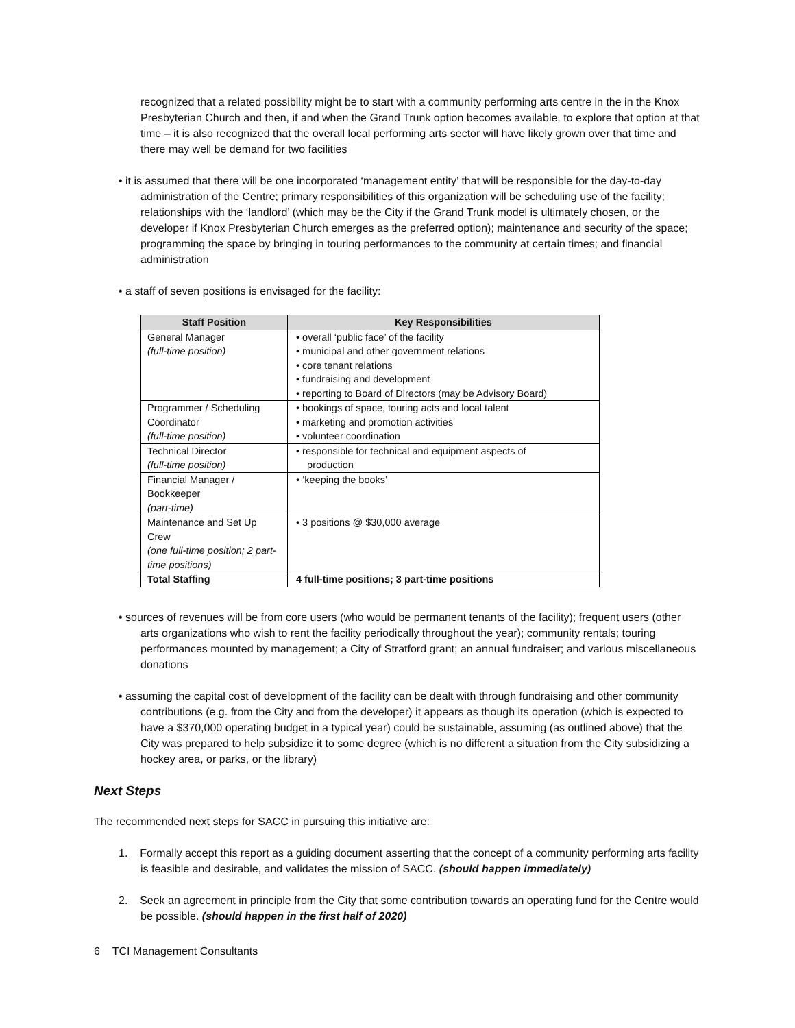recognized that a related possibility might be to start with a community performing arts centre in the in the Knox Presbyterian Church and then, if and when the Grand Trunk option becomes available, to explore that option at that time – it is also recognized that the overall local performing arts sector will have likely grown over that time and there may well be demand for two facilities
• it is assumed that there will be one incorporated ‘management entity’ that will be responsible for the day-to-day administration of the Centre; primary responsibilities of this organization will be scheduling use of the facility; relationships with the ‘landlord’ (which may be the City if the Grand Trunk model is ultimately chosen, or the developer if Knox Presbyterian Church emerges as the preferred option); maintenance and security of the space; programming the space by bringing in touring performances to the community at certain times; and financial administration
• a staff of seven positions is envisaged for the facility:
| Staff Position | Key Responsibilities |
| --- | --- |
| General Manager (full-time position) | • overall ‘public face’ of the facility • municipal and other government relations • core tenant relations • fundraising and development • reporting to Board of Directors (may be Advisory Board) |
| Programmer / Scheduling Coordinator (full-time position) | • bookings of space, touring acts and local talent • marketing and promotion activities • volunteer coordination |
| Technical Director (full-time position) | • responsible for technical and equipment aspects of production |
| Financial Manager / Bookkeeper (part-time) | • ‘keeping the books’ |
| Maintenance and Set Up Crew (one full-time position; 2 part-time positions) | • 3 positions @ $30,000 average |
| Total Staffing | 4 full-time positions; 3 part-time positions |
• sources of revenues will be from core users (who would be permanent tenants of the facility); frequent users (other arts organizations who wish to rent the facility periodically throughout the year); community rentals; touring performances mounted by management; a City of Stratford grant; an annual fundraiser; and various miscellaneous donations
• assuming the capital cost of development of the facility can be dealt with through fundraising and other community contributions (e.g. from the City and from the developer) it appears as though its operation (which is expected to have a $370,000 operating budget in a typical year) could be sustainable, assuming (as outlined above) that the City was prepared to help subsidize it to some degree (which is no different a situation from the City subsidizing a hockey area, or parks, or the library)
Next Steps
The recommended next steps for SACC in pursuing this initiative are:
1. Formally accept this report as a guiding document asserting that the concept of a community performing arts facility is feasible and desirable, and validates the mission of SACC. (should happen immediately)
2. Seek an agreement in principle from the City that some contribution towards an operating fund for the Centre would be possible. (should happen in the first half of 2020)
6 TCI Management Consultants